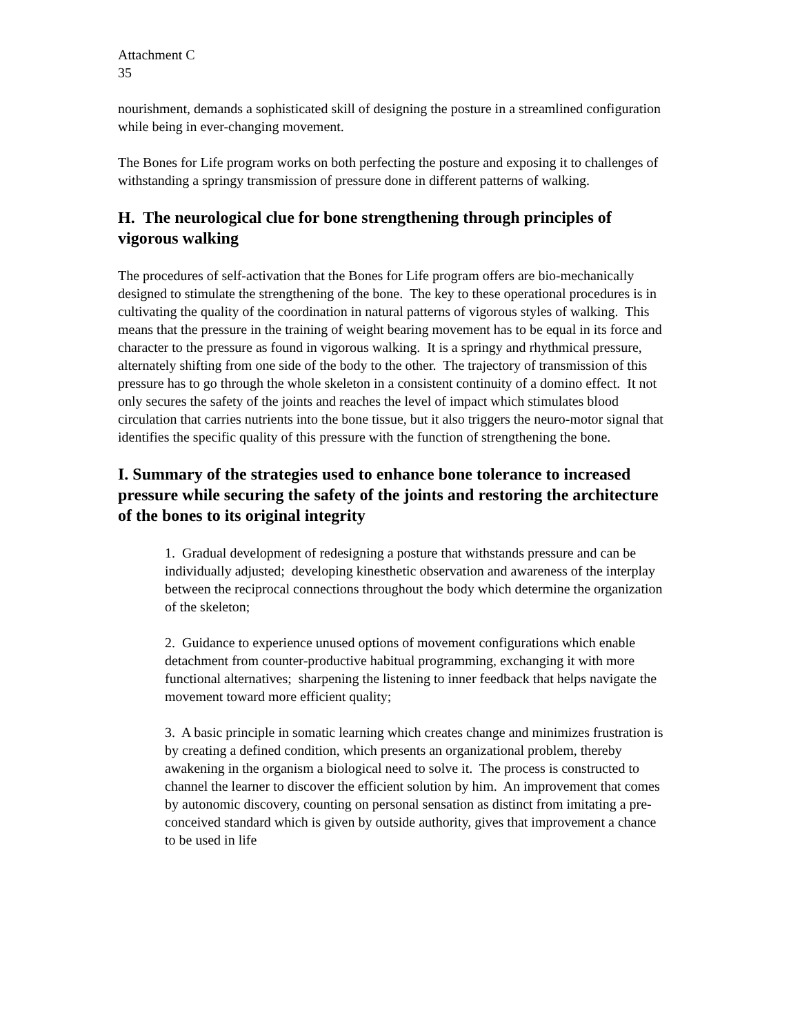Attachment C
35
nourishment, demands a sophisticated skill of designing the posture in a streamlined configuration while being in ever-changing movement.
The Bones for Life program works on both perfecting the posture and exposing it to challenges of withstanding a springy transmission of pressure done in different patterns of walking.
H. The neurological clue for bone strengthening through principles of vigorous walking
The procedures of self-activation that the Bones for Life program offers are bio-mechanically designed to stimulate the strengthening of the bone. The key to these operational procedures is in cultivating the quality of the coordination in natural patterns of vigorous styles of walking. This means that the pressure in the training of weight bearing movement has to be equal in its force and character to the pressure as found in vigorous walking. It is a springy and rhythmical pressure, alternately shifting from one side of the body to the other. The trajectory of transmission of this pressure has to go through the whole skeleton in a consistent continuity of a domino effect. It not only secures the safety of the joints and reaches the level of impact which stimulates blood circulation that carries nutrients into the bone tissue, but it also triggers the neuro-motor signal that identifies the specific quality of this pressure with the function of strengthening the bone.
I. Summary of the strategies used to enhance bone tolerance to increased pressure while securing the safety of the joints and restoring the architecture of the bones to its original integrity
1. Gradual development of redesigning a posture that withstands pressure and can be individually adjusted; developing kinesthetic observation and awareness of the interplay between the reciprocal connections throughout the body which determine the organization of the skeleton;
2. Guidance to experience unused options of movement configurations which enable detachment from counter-productive habitual programming, exchanging it with more functional alternatives; sharpening the listening to inner feedback that helps navigate the movement toward more efficient quality;
3. A basic principle in somatic learning which creates change and minimizes frustration is by creating a defined condition, which presents an organizational problem, thereby awakening in the organism a biological need to solve it. The process is constructed to channel the learner to discover the efficient solution by him. An improvement that comes by autonomic discovery, counting on personal sensation as distinct from imitating a pre-conceived standard which is given by outside authority, gives that improvement a chance to be used in life